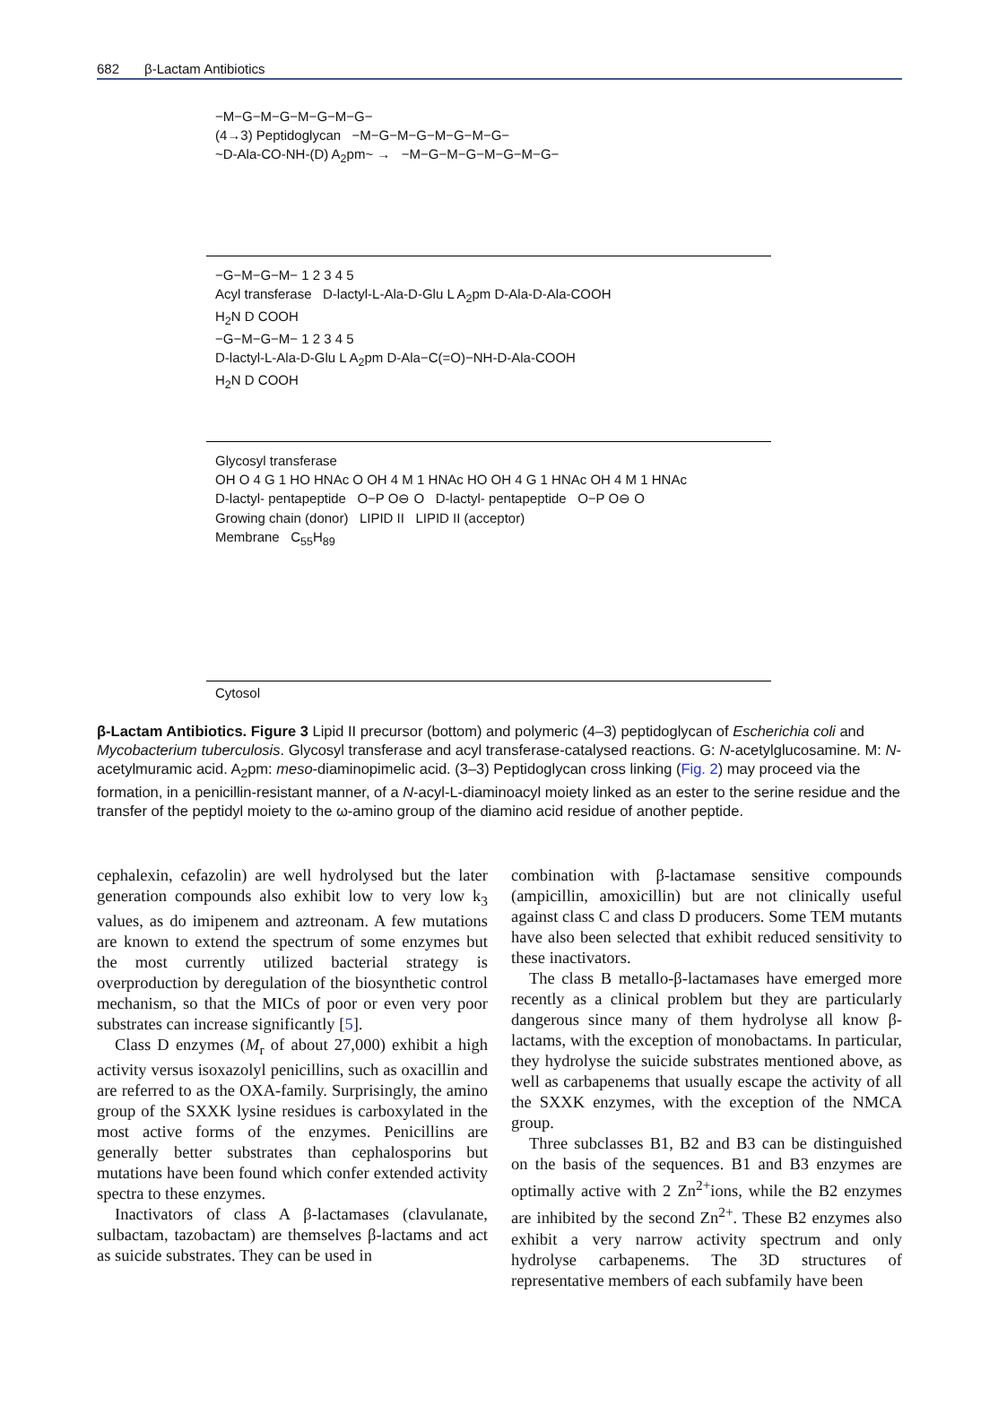682 β-Lactam Antibiotics
−M−G−M−G−M−G−M−G−
(4→3) Peptidoglycan −M−G−M−G−M−G−M−G−
~D-Ala-CO-NH-(D) A<sub>2</sub>pm~ → −M−G−M−G−M−G−M−G−
−G−M−G−M− 1 2 3 4 5
Acyl transferase D-lactyl-L-Ala-D-Glu L A<sub>2</sub>pm D-Ala-D-Ala-COOH
H<sub>2</sub>N D COOH
−G−M−G−M− 1 2 3 4 5
D-lactyl-L-Ala-D-Glu L A<sub>2</sub>pm D-Ala−C(=O)−NH-D-Ala-COOH
H<sub>2</sub>N D COOH
Glycosyl transferase
OH O 4 G 1 HO HNAc O OH 4 M 1 HNAc HO OH 4 G 1 HNAc OH 4 M 1 HNAc
D-lactyl- pentapeptide O−P O⊖ O D-lactyl- pentapeptide O−P O⊖ O
Growing chain (donor) LIPID II LIPID II (acceptor)
Membrane C<sub>55</sub>H<sub>89</sub>
Cytosol
β-Lactam Antibiotics. Figure 3 Lipid II precursor (bottom) and polymeric (4–3) peptidoglycan of Escherichia coli and Mycobacterium tuberculosis. Glycosyl transferase and acyl transferase-catalysed reactions. G: N-acetylglucosamine. M: N-acetylmuramic acid. A<sub>2</sub>pm: meso-diaminopimelic acid. (3–3) Peptidoglycan cross linking (Fig. 2) may proceed via the formation, in a penicillin-resistant manner, of a N-acyl-L-diaminoacyl moiety linked as an ester to the serine residue and the transfer of the peptidyl moiety to the ω-amino group of the diamino acid residue of another peptide.
cephalexin, cefazolin) are well hydrolysed but the later generation compounds also exhibit low to very low k<sub>3</sub> values, as do imipenem and aztreonam. A few mutations are known to extend the spectrum of some enzymes but the most currently utilized bacterial strategy is overproduction by deregulation of the biosynthetic control mechanism, so that the MICs of poor or even very poor substrates can increase significantly [5].
Class D enzymes (M<sub>r</sub> of about 27,000) exhibit a high activity versus isoxazolyl penicillins, such as oxacillin and are referred to as the OXA-family. Surprisingly, the amino group of the SXXK lysine residues is carboxylated in the most active forms of the enzymes. Penicillins are generally better substrates than cephalosporins but mutations have been found which confer extended activity spectra to these enzymes.
Inactivators of class A β-lactamases (clavulanate, sulbactam, tazobactam) are themselves β-lactams and act as suicide substrates. They can be used in
combination with β-lactamase sensitive compounds (ampicillin, amoxicillin) but are not clinically useful against class C and class D producers. Some TEM mutants have also been selected that exhibit reduced sensitivity to these inactivators.
The class B metallo-β-lactamases have emerged more recently as a clinical problem but they are particularly dangerous since many of them hydrolyse all know β-lactams, with the exception of monobactams. In particular, they hydrolyse the suicide substrates mentioned above, as well as carbapenems that usually escape the activity of all the SXXK enzymes, with the exception of the NMCA group.
Three subclasses B1, B2 and B3 can be distinguished on the basis of the sequences. B1 and B3 enzymes are optimally active with 2 Zn<sup>2+</sup>ions, while the B2 enzymes are inhibited by the second Zn<sup>2+</sup>. These B2 enzymes also exhibit a very narrow activity spectrum and only hydrolyse carbapenems. The 3D structures of representative members of each subfamily have been